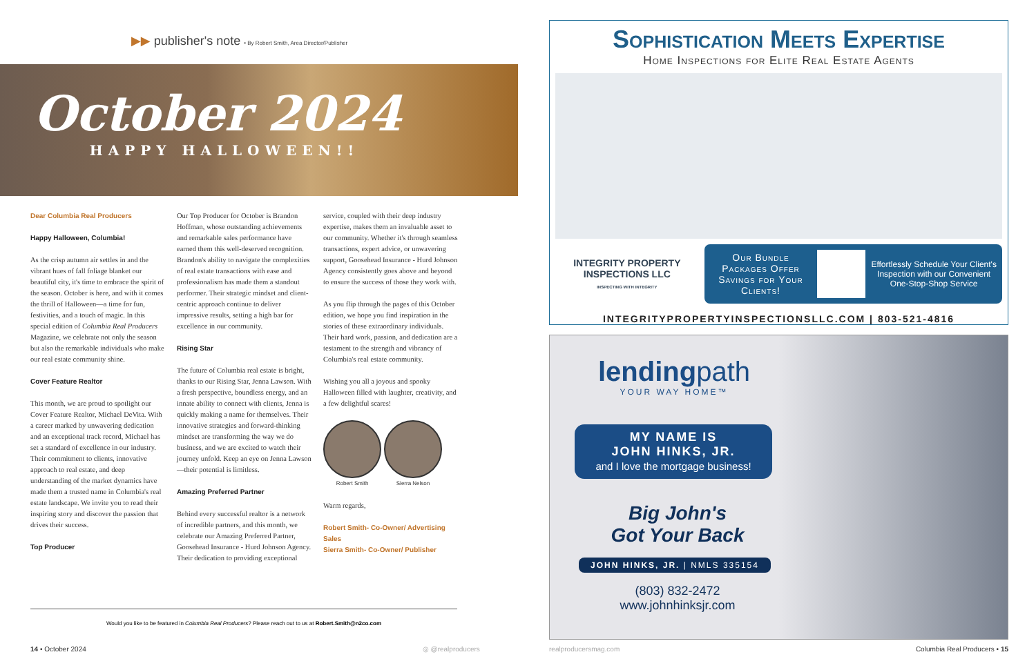▶▶ publisher's note • By Robert Smith, Area Director/Publisher
October 2024
HAPPY HALLOWEEN!!
Dear Columbia Real Producers
Happy Halloween, Columbia!
As the crisp autumn air settles in and the vibrant hues of fall foliage blanket our beautiful city, it's time to embrace the spirit of the season. October is here, and with it comes the thrill of Halloween—a time for fun, festivities, and a touch of magic. In this special edition of Columbia Real Producers Magazine, we celebrate not only the season but also the remarkable individuals who make our real estate community shine.
Cover Feature Realtor
This month, we are proud to spotlight our Cover Feature Realtor, Michael DeVita. With a career marked by unwavering dedication and an exceptional track record, Michael has set a standard of excellence in our industry. Their commitment to clients, innovative approach to real estate, and deep understanding of the market dynamics have made them a trusted name in Columbia's real estate landscape. We invite you to read their inspiring story and discover the passion that drives their success.
Top Producer
Our Top Producer for October is Brandon Hoffman, whose outstanding achievements and remarkable sales performance have earned them this well-deserved recognition. Brandon's ability to navigate the complexities of real estate transactions with ease and professionalism has made them a standout performer. Their strategic mindset and client-centric approach continue to deliver impressive results, setting a high bar for excellence in our community.
Rising Star
The future of Columbia real estate is bright, thanks to our Rising Star, Jenna Lawson. With a fresh perspective, boundless energy, and an innate ability to connect with clients, Jenna is quickly making a name for themselves. Their innovative strategies and forward-thinking mindset are transforming the way we do business, and we are excited to watch their journey unfold. Keep an eye on Jenna Lawson—their potential is limitless.
Amazing Preferred Partner
Behind every successful realtor is a network of incredible partners, and this month, we celebrate our Amazing Preferred Partner, Goosehead Insurance - Hurd Johnson Agency. Their dedication to providing exceptional service, coupled with their deep industry expertise, makes them an invaluable asset to our community. Whether it's through seamless transactions, expert advice, or unwavering support, Goosehead Insurance - Hurd Johnson Agency consistently goes above and beyond to ensure the success of those they work with.
As you flip through the pages of this October edition, we hope you find inspiration in the stories of these extraordinary individuals. Their hard work, passion, and dedication are a testament to the strength and vibrancy of Columbia's real estate community.
Wishing you all a joyous and spooky Halloween filled with laughter, creativity, and a few delightful scares!
Robert Smith Sierra Nelson
Warm regards,
Robert Smith- Co-Owner/ Advertising Sales
Sierra Smith- Co-Owner/ Publisher
Would you like to be featured in Columbia Real Producers? Please reach out to us at Robert.Smith@n2co.com
14 • October 2024 ◎ @realproducers
Sophistication Meets Expertise
Home Inspections for Elite Real Estate Agents
INTEGRITY PROPERTY INSPECTIONS LLC
INSPECTING WITH INTEGRITY
Our Bundle Packages Offer Savings for Your Clients!
Effortlessly Schedule Your Client's Inspection with our Convenient One-Stop-Shop Service
INTEGRITYPROPERTYINSPECTIONSLLC.COM | 803-521-4816
lendingpath
YOUR WAY HOME™
MY NAME IS
JOHN HINKS, JR.
and I love the mortgage business!
Big John's
Got Your Back
JOHN HINKS, JR. | NMLS 335154
(803) 832-2472
www.johnhinksjr.com
realproducersmag.com Columbia Real Producers • 15